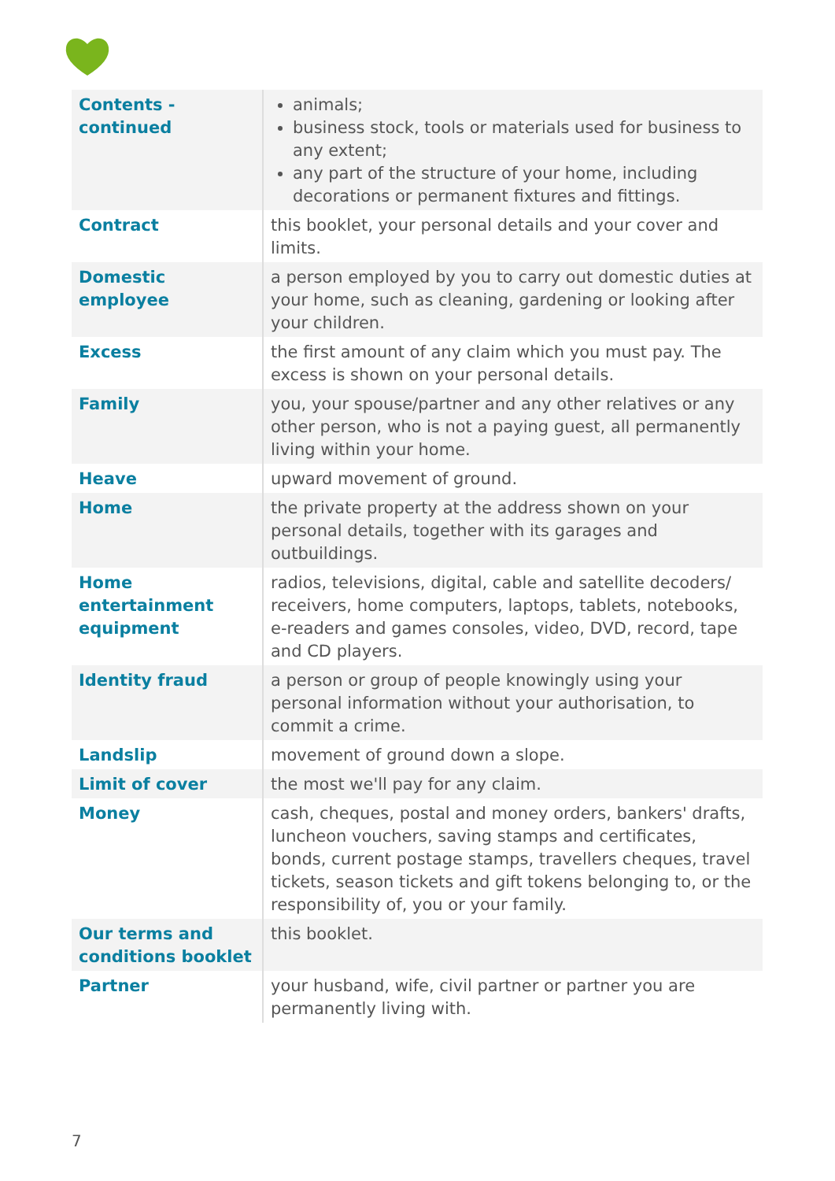| Contents - continued | animals; business stock, tools or materials used for business to any extent; any part of the structure of your home, including decorations or permanent fixtures and fittings. |
| Contract | this booklet, your personal details and your cover and limits. |
| Domestic employee | a person employed by you to carry out domestic duties at your home, such as cleaning, gardening or looking after your children. |
| Excess | the first amount of any claim which you must pay. The excess is shown on your personal details. |
| Family | you, your spouse/partner and any other relatives or any other person, who is not a paying guest, all permanently living within your home. |
| Heave | upward movement of ground. |
| Home | the private property at the address shown on your personal details, together with its garages and outbuildings. |
| Home entertainment equipment | radios, televisions, digital, cable and satellite decoders/ receivers, home computers, laptops, tablets, notebooks, e-readers and games consoles, video, DVD, record, tape and CD players. |
| Identity fraud | a person or group of people knowingly using your personal information without your authorisation, to commit a crime. |
| Landslip | movement of ground down a slope. |
| Limit of cover | the most we'll pay for any claim. |
| Money | cash, cheques, postal and money orders, bankers' drafts, luncheon vouchers, saving stamps and certificates, bonds, current postage stamps, travellers cheques, travel tickets, season tickets and gift tokens belonging to, or the responsibility of, you or your family. |
| Our terms and conditions booklet | this booklet. |
| Partner | your husband, wife, civil partner or partner you are permanently living with. |
7